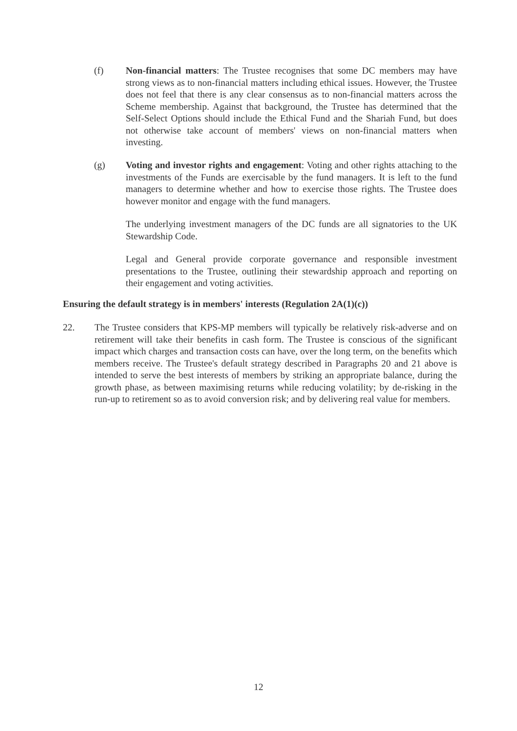(f) Non-financial matters: The Trustee recognises that some DC members may have strong views as to non-financial matters including ethical issues. However, the Trustee does not feel that there is any clear consensus as to non-financial matters across the Scheme membership. Against that background, the Trustee has determined that the Self-Select Options should include the Ethical Fund and the Shariah Fund, but does not otherwise take account of members' views on non-financial matters when investing.
(g) Voting and investor rights and engagement: Voting and other rights attaching to the investments of the Funds are exercisable by the fund managers. It is left to the fund managers to determine whether and how to exercise those rights. The Trustee does however monitor and engage with the fund managers.
The underlying investment managers of the DC funds are all signatories to the UK Stewardship Code.
Legal and General provide corporate governance and responsible investment presentations to the Trustee, outlining their stewardship approach and reporting on their engagement and voting activities.
Ensuring the default strategy is in members' interests (Regulation 2A(1)(c))
22. The Trustee considers that KPS-MP members will typically be relatively risk-adverse and on retirement will take their benefits in cash form. The Trustee is conscious of the significant impact which charges and transaction costs can have, over the long term, on the benefits which members receive. The Trustee's default strategy described in Paragraphs 20 and 21 above is intended to serve the best interests of members by striking an appropriate balance, during the growth phase, as between maximising returns while reducing volatility; by de-risking in the run-up to retirement so as to avoid conversion risk; and by delivering real value for members.
12